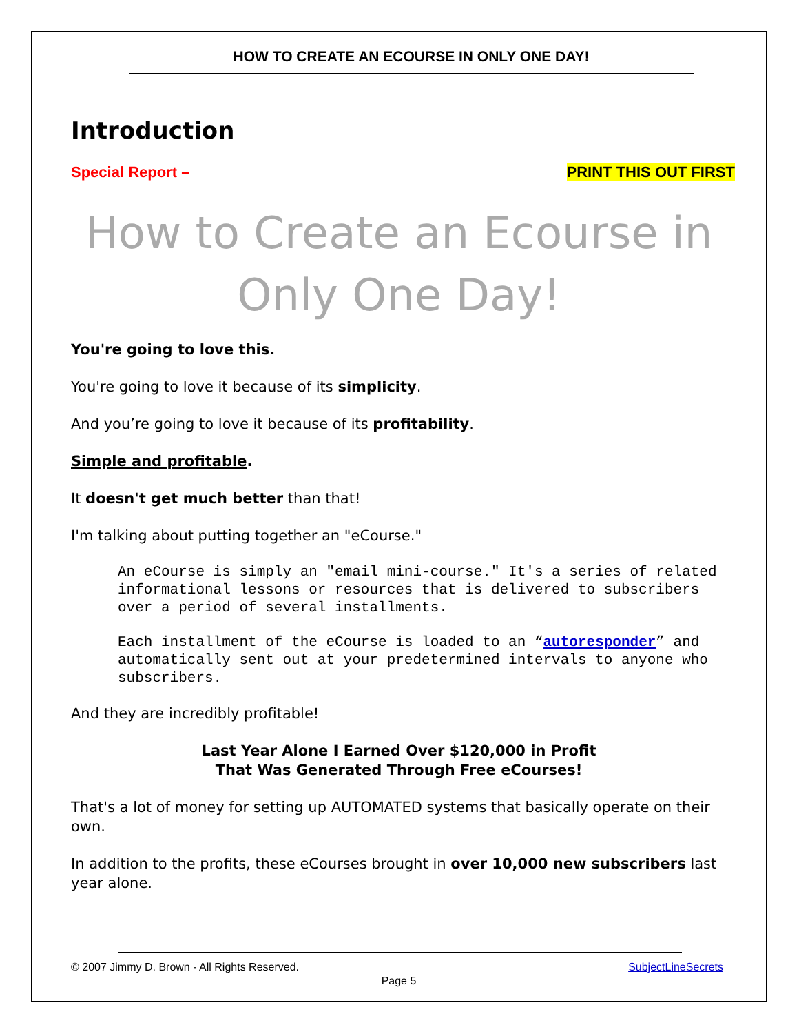HOW TO CREATE AN ECOURSE IN ONLY ONE DAY!
Introduction
Special Report – PRINT THIS OUT FIRST
How to Create an Ecourse in Only One Day!
You're going to love this.
You're going to love it because of its simplicity.
And you’re going to love it because of its profitability.
Simple and profitable.
It doesn't get much better than that!
I'm talking about putting together an "eCourse."
An eCourse is simply an "email mini-course." It's a series of related informational lessons or resources that is delivered to subscribers over a period of several installments.
Each installment of the eCourse is loaded to an “autoresponder” and automatically sent out at your predetermined intervals to anyone who subscribers.
And they are incredibly profitable!
Last Year Alone I Earned Over $120,000 in Profit
That Was Generated Through Free eCourses!
That's a lot of money for setting up AUTOMATED systems that basically operate on their own.
In addition to the profits, these eCourses brought in over 10,000 new subscribers last year alone.
© 2007 Jimmy D. Brown - All Rights Reserved. SubjectLineSecrets
Page 5